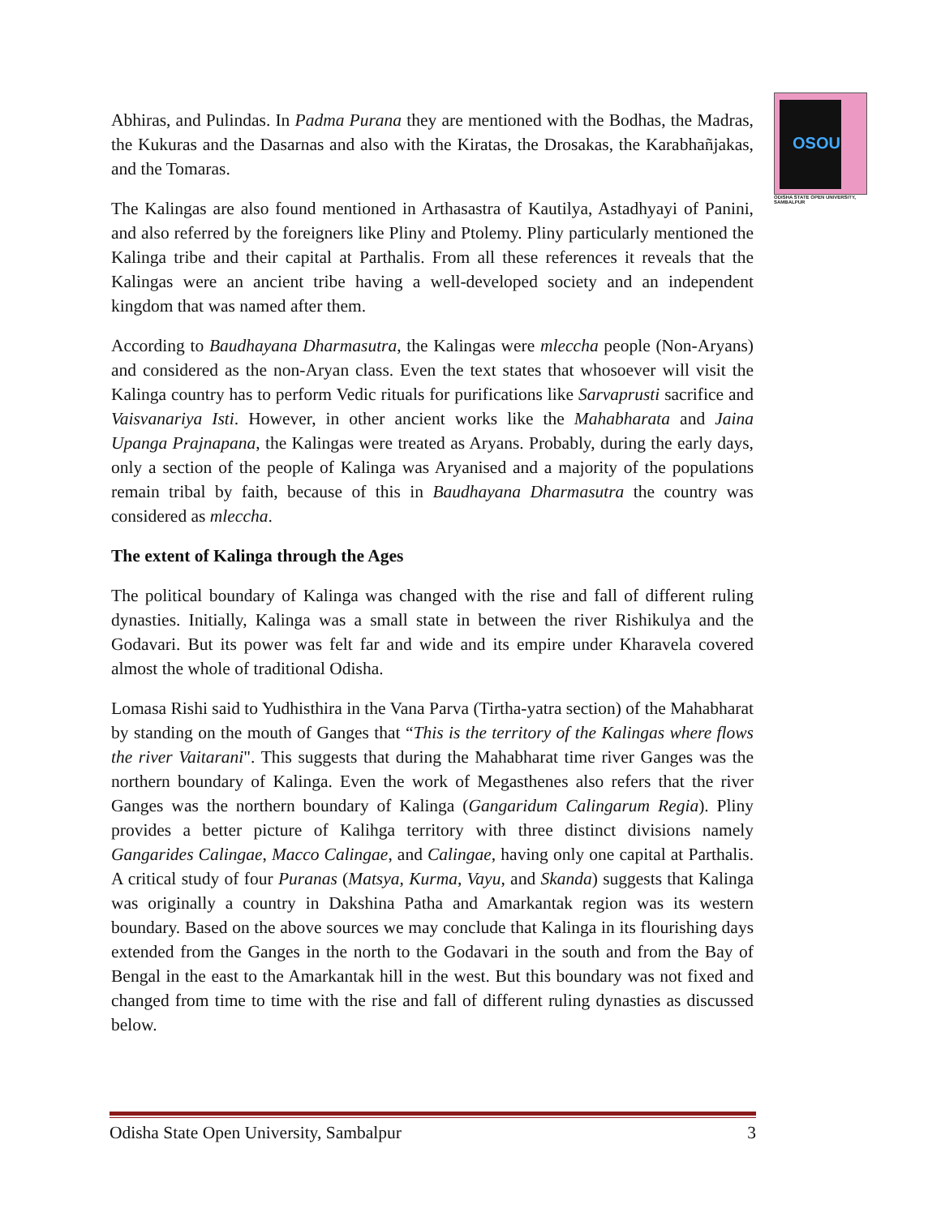OSOU
ODISHA STATE OPEN UNIVERSITY, SAMBALPUR
Abhiras, and Pulindas. In Padma Purana they are mentioned with the Bodhas, the Madras, the Kukuras and the Dasarnas and also with the Kiratas, the Drosakas, the Karabhañjakas, and the Tomaras.
The Kalingas are also found mentioned in Arthasastra of Kautilya, Astadhyayi of Panini, and also referred by the foreigners like Pliny and Ptolemy. Pliny particularly mentioned the Kalinga tribe and their capital at Parthalis. From all these references it reveals that the Kalingas were an ancient tribe having a well-developed society and an independent kingdom that was named after them.
According to Baudhayana Dharmasutra, the Kalingas were mleccha people (Non-Aryans) and considered as the non-Aryan class. Even the text states that whosoever will visit the Kalinga country has to perform Vedic rituals for purifications like Sarvaprusti sacrifice and Vaisvanariya Isti. However, in other ancient works like the Mahabharata and Jaina Upanga Prajnapana, the Kalingas were treated as Aryans. Probably, during the early days, only a section of the people of Kalinga was Aryanised and a majority of the populations remain tribal by faith, because of this in Baudhayana Dharmasutra the country was considered as mleccha.
The extent of Kalinga through the Ages
The political boundary of Kalinga was changed with the rise and fall of different ruling dynasties. Initially, Kalinga was a small state in between the river Rishikulya and the Godavari. But its power was felt far and wide and its empire under Kharavela covered almost the whole of traditional Odisha.
Lomasa Rishi said to Yudhisthira in the Vana Parva (Tirtha-yatra section) of the Mahabharat by standing on the mouth of Ganges that “This is the territory of the Kalingas where flows the river Vaitarani". This suggests that during the Mahabharat time river Ganges was the northern boundary of Kalinga. Even the work of Megasthenes also refers that the river Ganges was the northern boundary of Kalinga (Gangaridum Calingarum Regia). Pliny provides a better picture of Kalihga territory with three distinct divisions namely Gangarides Calingae, Macco Calingae, and Calingae, having only one capital at Parthalis. A critical study of four Puranas (Matsya, Kurma, Vayu, and Skanda) suggests that Kalinga was originally a country in Dakshina Patha and Amarkantak region was its western boundary. Based on the above sources we may conclude that Kalinga in its flourishing days extended from the Ganges in the north to the Godavari in the south and from the Bay of Bengal in the east to the Amarkantak hill in the west. But this boundary was not fixed and changed from time to time with the rise and fall of different ruling dynasties as discussed below.
Odisha State Open University, Sambalpur 3